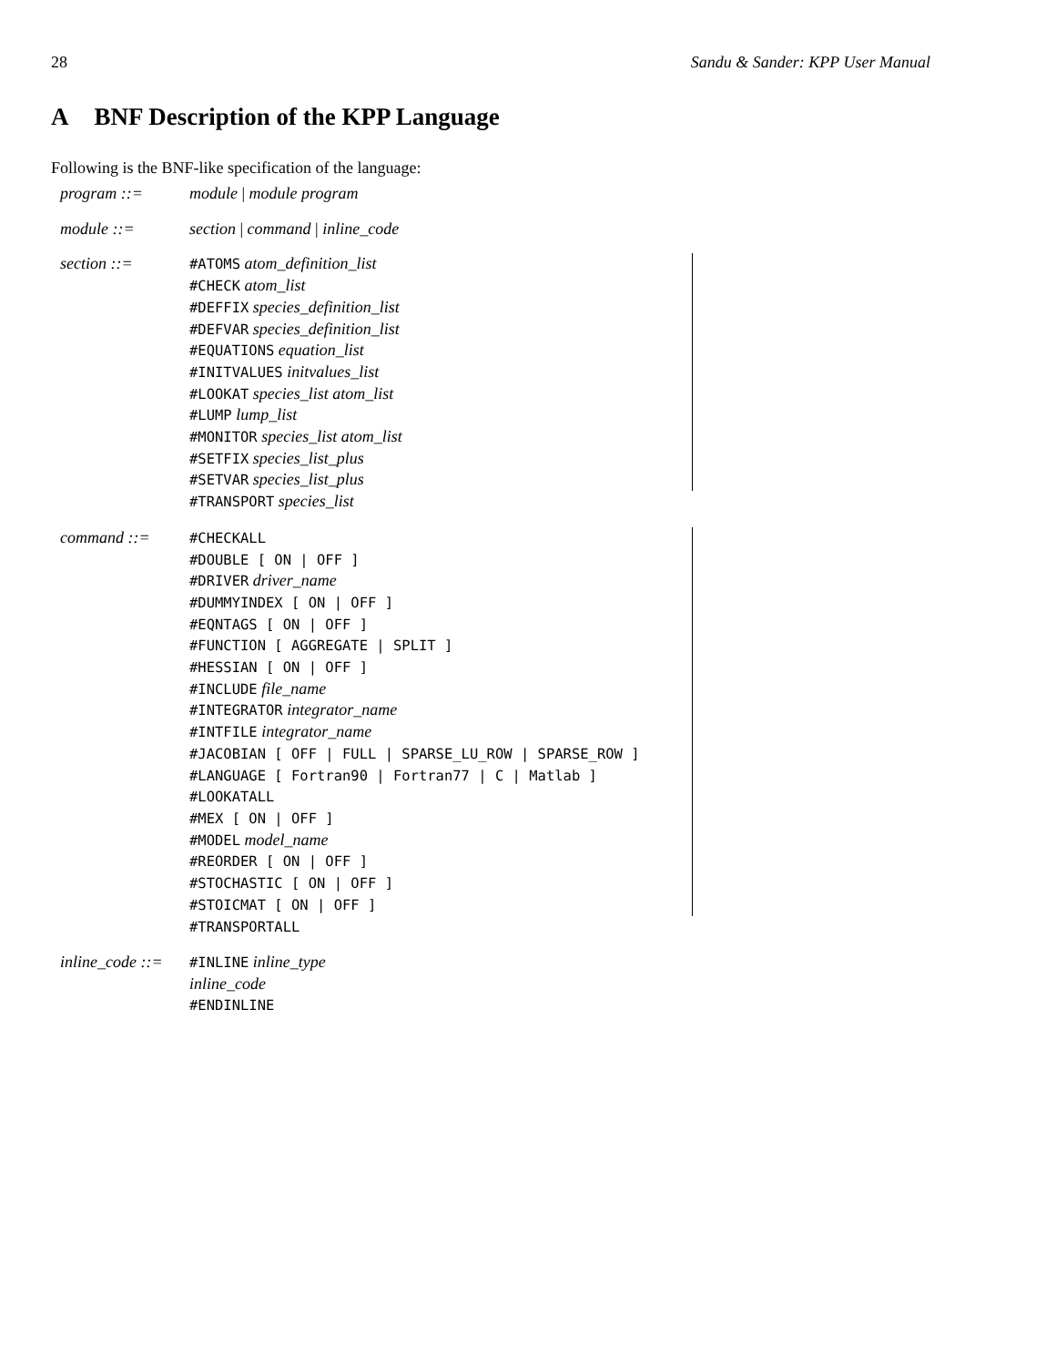28 Sandu & Sander: KPP User Manual
A BNF Description of the KPP Language
Following is the BNF-like specification of the language:
| program ::= | module / module program | |
| module ::= | section / command / inline_code | |
| section ::= | #ATOMS atom_definition_list | |
| | #CHECK atom_list | |
| | #DEFFIX species_definition_list | |
| | #DEFVAR species_definition_list | |
| | #EQUATIONS equation_list | |
| | #INITVALUES initvalues_list | |
| | #LOOKAT species_list atom_list | |
| | #LUMP lump_list | |
| | #MONITOR species_list atom_list | |
| | #SETFIX species_list_plus | |
| | #SETVAR species_list_plus | |
| | #TRANSPORT species_list | |
| command ::= | #CHECKALL | |
| | #DOUBLE [ ON / OFF ] | |
| | #DRIVER driver_name | |
| | #DUMMYINDEX [ ON / OFF ] | |
| | #EQNTAGS [ ON / OFF ] | |
| | #FUNCTION [ AGGREGATE / SPLIT ] | |
| | #HESSIAN [ ON / OFF ] | |
| | #INCLUDE file_name | |
| | #INTEGRATOR integrator_name | |
| | #INTFILE integrator_name | |
| | #JACOBIAN [ OFF / FULL / SPARSE_LU_ROW / SPARSE_ROW ] | |
| | #LANGUAGE [ Fortran90 / Fortran77 / C / Matlab ] | |
| | #LOOKATALL | |
| | #MEX [ ON / OFF ] | |
| | #MODEL model_name | |
| | #REORDER [ ON / OFF ] | |
| | #STOCHASTIC [ ON / OFF ] | |
| | #STOICMAT [ ON / OFF ] | |
| | #TRANSPORTALL | |
| inline_code ::= | #INLINE inline_type | |
| | inline_code | |
| | #ENDINLINE | |